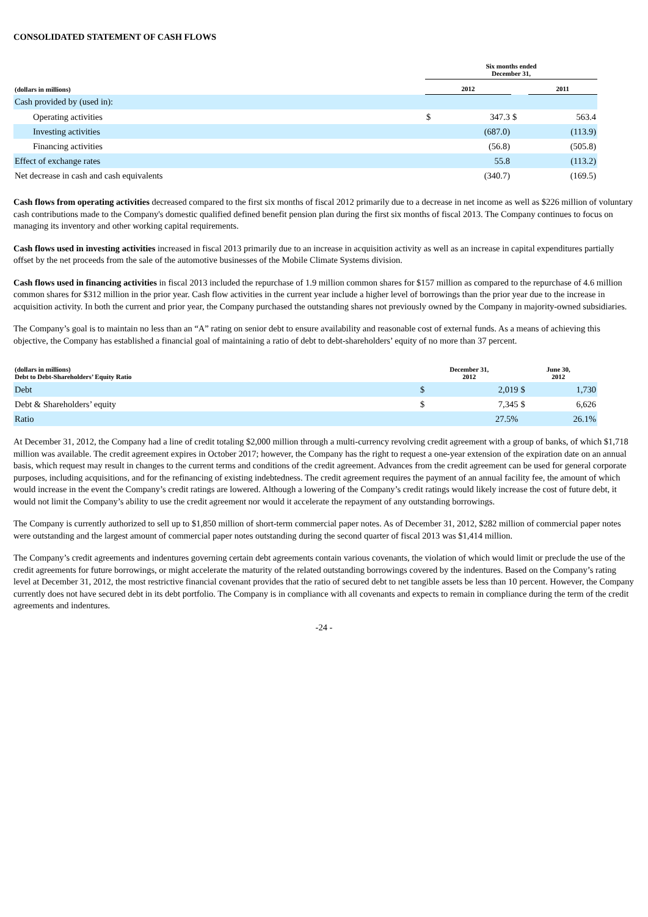CONSOLIDATED STATEMENT OF CASH FLOWS
| | Six months ended December 31, | | | |
| --- | --- | --- | --- | --- |
| (dollars in millions) | 2012 | | | 2011 |
| Cash provided by (used in): | | | | |
| Operating activities | $ | 347.3 | $ | 563.4 |
| Investing activities | | (687.0) | | (113.9) |
| Financing activities | | (56.8) | | (505.8) |
| Effect of exchange rates | | 55.8 | | (113.2) |
| Net decrease in cash and cash equivalents | | (340.7) | | (169.5) |
Cash flows from operating activities decreased compared to the first six months of fiscal 2012 primarily due to a decrease in net income as well as $226 million of voluntary cash contributions made to the Company's domestic qualified defined benefit pension plan during the first six months of fiscal 2013. The Company continues to focus on managing its inventory and other working capital requirements.
Cash flows used in investing activities increased in fiscal 2013 primarily due to an increase in acquisition activity as well as an increase in capital expenditures partially offset by the net proceeds from the sale of the automotive businesses of the Mobile Climate Systems division.
Cash flows used in financing activities in fiscal 2013 included the repurchase of 1.9 million common shares for $157 million as compared to the repurchase of 4.6 million common shares for $312 million in the prior year. Cash flow activities in the current year include a higher level of borrowings than the prior year due to the increase in acquisition activity. In both the current and prior year, the Company purchased the outstanding shares not previously owned by the Company in majority-owned subsidiaries.
The Company’s goal is to maintain no less than an “A” rating on senior debt to ensure availability and reasonable cost of external funds. As a means of achieving this objective, the Company has established a financial goal of maintaining a ratio of debt to debt-shareholders’ equity of no more than 37 percent.
| (dollars in millions) Debt to Debt-Shareholders’ Equity Ratio | December 31, 2012 | | June 30, 2012 | |
| --- | --- | --- | --- | --- |
| Debt | $ | 2,019 | $ | 1,730 |
| Debt & Shareholders’ equity | $ | 7,345 | $ | 6,626 |
| Ratio | | 27.5% | | 26.1% |
At December 31, 2012, the Company had a line of credit totaling $2,000 million through a multi-currency revolving credit agreement with a group of banks, of which $1,718 million was available. The credit agreement expires in October 2017; however, the Company has the right to request a one-year extension of the expiration date on an annual basis, which request may result in changes to the current terms and conditions of the credit agreement. Advances from the credit agreement can be used for general corporate purposes, including acquisitions, and for the refinancing of existing indebtedness. The credit agreement requires the payment of an annual facility fee, the amount of which would increase in the event the Company’s credit ratings are lowered. Although a lowering of the Company’s credit ratings would likely increase the cost of future debt, it would not limit the Company’s ability to use the credit agreement nor would it accelerate the repayment of any outstanding borrowings.
The Company is currently authorized to sell up to $1,850 million of short-term commercial paper notes. As of December 31, 2012, $282 million of commercial paper notes were outstanding and the largest amount of commercial paper notes outstanding during the second quarter of fiscal 2013 was $1,414 million.
The Company’s credit agreements and indentures governing certain debt agreements contain various covenants, the violation of which would limit or preclude the use of the credit agreements for future borrowings, or might accelerate the maturity of the related outstanding borrowings covered by the indentures. Based on the Company’s rating level at December 31, 2012, the most restrictive financial covenant provides that the ratio of secured debt to net tangible assets be less than 10 percent. However, the Company currently does not have secured debt in its debt portfolio. The Company is in compliance with all covenants and expects to remain in compliance during the term of the credit agreements and indentures.
-24 -